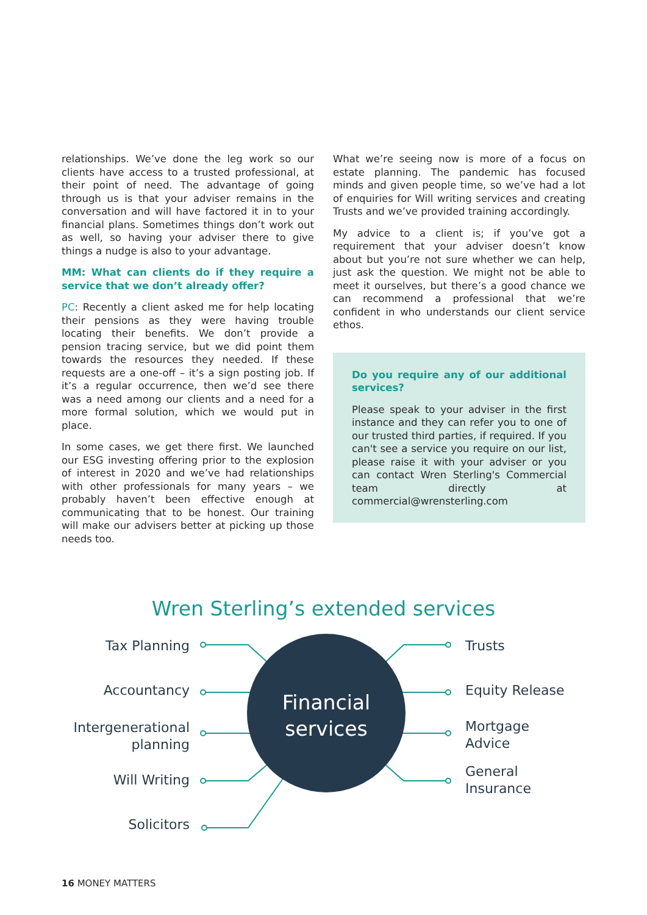relationships. We’ve done the leg work so our clients have access to a trusted professional, at their point of need. The advantage of going through us is that your adviser remains in the conversation and will have factored it in to your financial plans. Sometimes things don’t work out as well, so having your adviser there to give things a nudge is also to your advantage.
MM: What can clients do if they require a service that we don’t already offer?
PC: Recently a client asked me for help locating their pensions as they were having trouble locating their benefits. We don’t provide a pension tracing service, but we did point them towards the resources they needed. If these requests are a one-off – it’s a sign posting job. If it’s a regular occurrence, then we’d see there was a need among our clients and a need for a more formal solution, which we would put in place.
In some cases, we get there first. We launched our ESG investing offering prior to the explosion of interest in 2020 and we’ve had relationships with other professionals for many years – we probably haven’t been effective enough at communicating that to be honest. Our training will make our advisers better at picking up those needs too.
What we’re seeing now is more of a focus on estate planning. The pandemic has focused minds and given people time, so we’ve had a lot of enquiries for Will writing services and creating Trusts and we’ve provided training accordingly.
My advice to a client is; if you’ve got a requirement that your adviser doesn’t know about but you’re not sure whether we can help, just ask the question. We might not be able to meet it ourselves, but there’s a good chance we can recommend a professional that we’re confident in who understands our client service ethos.
Do you require any of our additional services?
Please speak to your adviser in the first instance and they can refer you to one of our trusted third parties, if required. If you can't see a service you require on our list, please raise it with your adviser or you can contact Wren Sterling's Commercial team directly at commercial@wrensterling.com
Wren Sterling’s extended services
Tax Planning
Accountancy
Intergenerational
planning
Will Writing
Solicitors
Financial
services
Trusts
Equity Release
Mortgage
Advice
General
Insurance
16 MONEY MATTERS